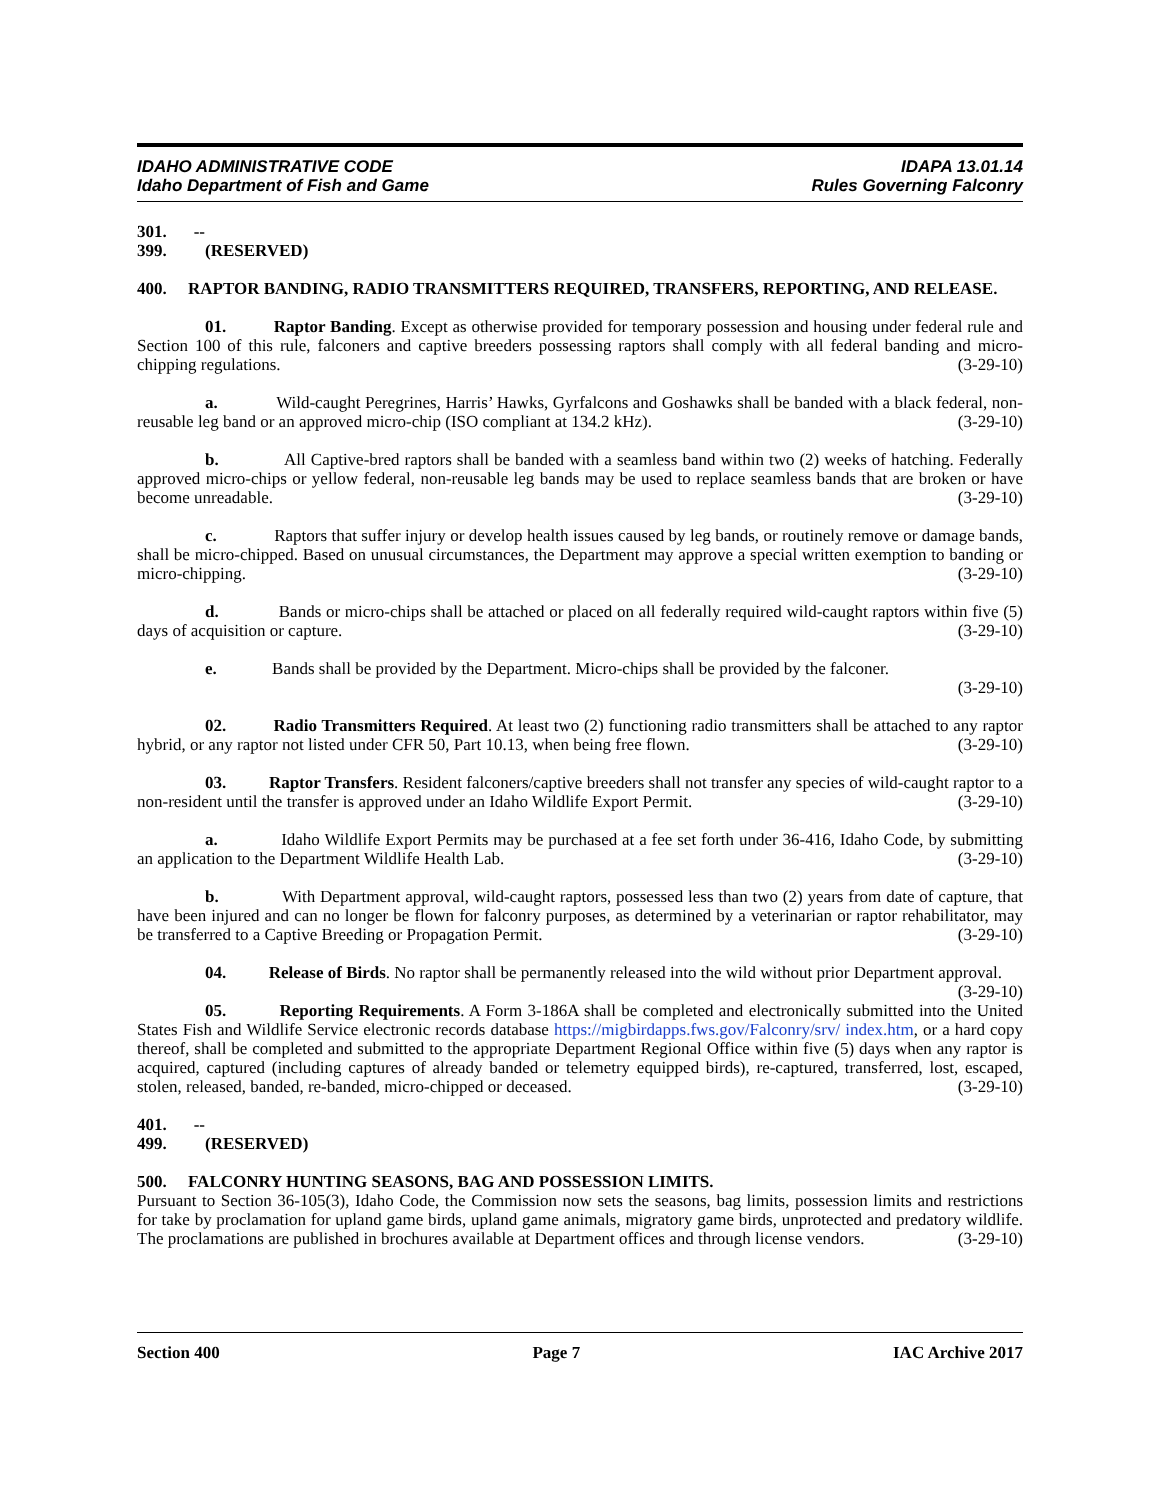IDAHO ADMINISTRATIVE CODE IDAPA 13.01.14
Idaho Department of Fish and Game Rules Governing Falconry
301. -- 399. (RESERVED)
400. RAPTOR BANDING, RADIO TRANSMITTERS REQUIRED, TRANSFERS, REPORTING, AND RELEASE.
01. Raptor Banding. Except as otherwise provided for temporary possession and housing under federal rule and Section 100 of this rule, falconers and captive breeders possessing raptors shall comply with all federal banding and micro-chipping regulations. (3-29-10)
a. Wild-caught Peregrines, Harris’ Hawks, Gyrfalcons and Goshawks shall be banded with a black federal, non-reusable leg band or an approved micro-chip (ISO compliant at 134.2 kHz). (3-29-10)
b. All Captive-bred raptors shall be banded with a seamless band within two (2) weeks of hatching. Federally approved micro-chips or yellow federal, non-reusable leg bands may be used to replace seamless bands that are broken or have become unreadable. (3-29-10)
c. Raptors that suffer injury or develop health issues caused by leg bands, or routinely remove or damage bands, shall be micro-chipped. Based on unusual circumstances, the Department may approve a special written exemption to banding or micro-chipping. (3-29-10)
d. Bands or micro-chips shall be attached or placed on all federally required wild-caught raptors within five (5) days of acquisition or capture. (3-29-10)
e. Bands shall be provided by the Department. Micro-chips shall be provided by the falconer.
(3-29-10)
02. Radio Transmitters Required. At least two (2) functioning radio transmitters shall be attached to any raptor hybrid, or any raptor not listed under CFR 50, Part 10.13, when being free flown. (3-29-10)
03. Raptor Transfers. Resident falconers/captive breeders shall not transfer any species of wild-caught raptor to a non-resident until the transfer is approved under an Idaho Wildlife Export Permit. (3-29-10)
a. Idaho Wildlife Export Permits may be purchased at a fee set forth under 36-416, Idaho Code, by submitting an application to the Department Wildlife Health Lab. (3-29-10)
b. With Department approval, wild-caught raptors, possessed less than two (2) years from date of capture, that have been injured and can no longer be flown for falconry purposes, as determined by a veterinarian or raptor rehabilitator, may be transferred to a Captive Breeding or Propagation Permit. (3-29-10)
04. Release of Birds. No raptor shall be permanently released into the wild without prior Department approval. (3-29-10)
05. Reporting Requirements. A Form 3-186A shall be completed and electronically submitted into the United States Fish and Wildlife Service electronic records database https://migbirdapps.fws.gov/Falconry/srv/ index.htm, or a hard copy thereof, shall be completed and submitted to the appropriate Department Regional Office within five (5) days when any raptor is acquired, captured (including captures of already banded or telemetry equipped birds), re-captured, transferred, lost, escaped, stolen, released, banded, re-banded, micro-chipped or deceased. (3-29-10)
401. -- 499. (RESERVED)
500. FALCONRY HUNTING SEASONS, BAG AND POSSESSION LIMITS.
Pursuant to Section 36-105(3), Idaho Code, the Commission now sets the seasons, bag limits, possession limits and restrictions for take by proclamation for upland game birds, upland game animals, migratory game birds, unprotected and predatory wildlife. The proclamations are published in brochures available at Department offices and through license vendors. (3-29-10)
Section 400 Page 7 IAC Archive 2017